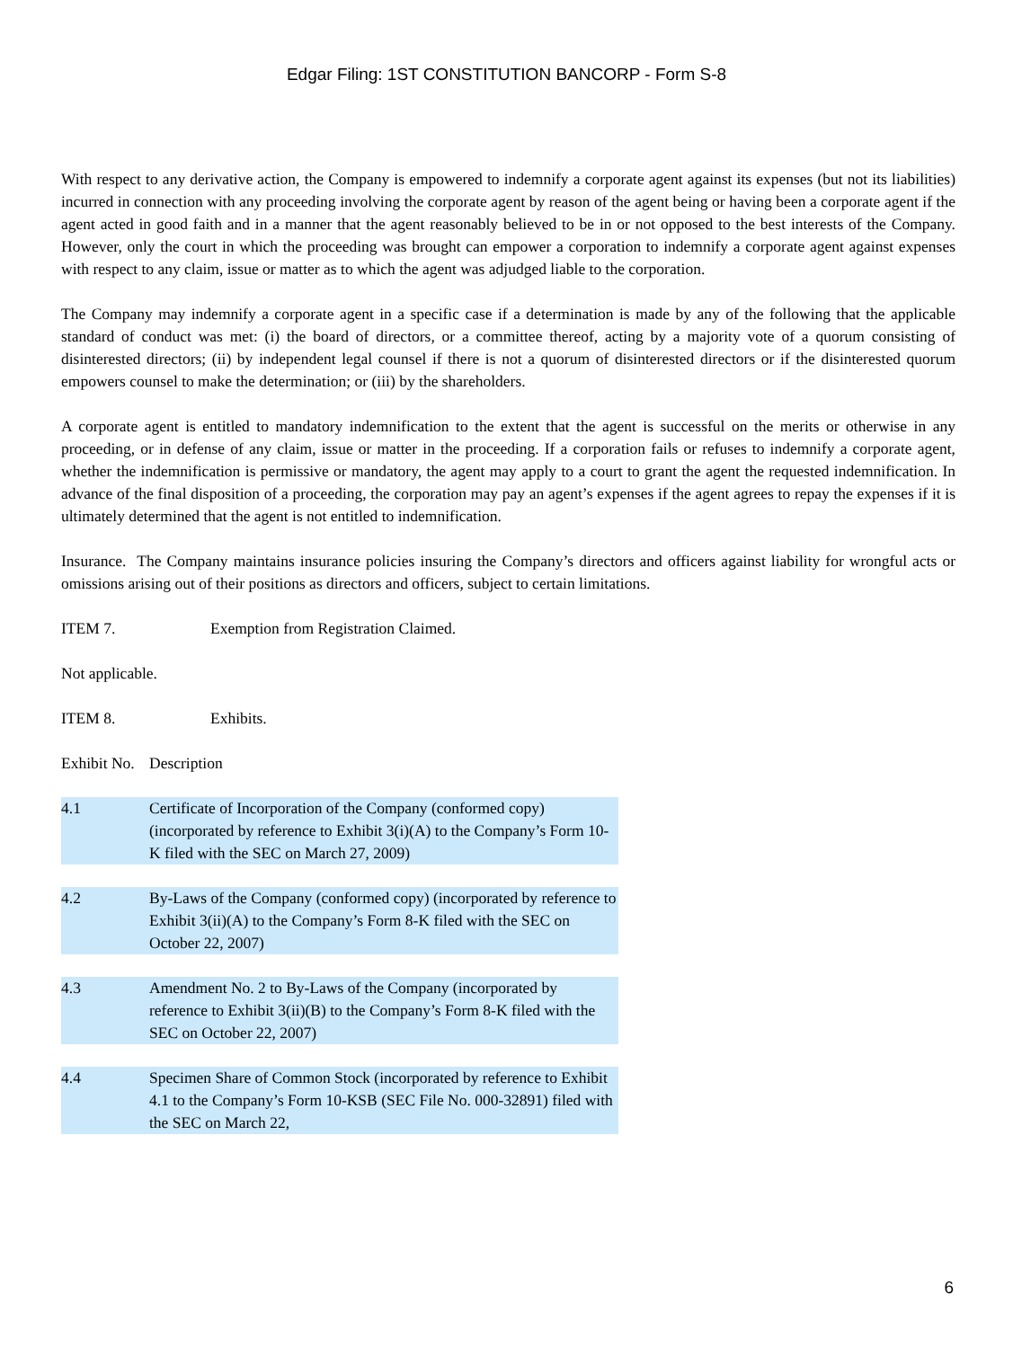Edgar Filing: 1ST CONSTITUTION BANCORP - Form S-8
With respect to any derivative action, the Company is empowered to indemnify a corporate agent against its expenses (but not its liabilities) incurred in connection with any proceeding involving the corporate agent by reason of the agent being or having been a corporate agent if the agent acted in good faith and in a manner that the agent reasonably believed to be in or not opposed to the best interests of the Company. However, only the court in which the proceeding was brought can empower a corporation to indemnify a corporate agent against expenses with respect to any claim, issue or matter as to which the agent was adjudged liable to the corporation.
The Company may indemnify a corporate agent in a specific case if a determination is made by any of the following that the applicable standard of conduct was met: (i) the board of directors, or a committee thereof, acting by a majority vote of a quorum consisting of disinterested directors; (ii) by independent legal counsel if there is not a quorum of disinterested directors or if the disinterested quorum empowers counsel to make the determination; or (iii) by the shareholders.
A corporate agent is entitled to mandatory indemnification to the extent that the agent is successful on the merits or otherwise in any proceeding, or in defense of any claim, issue or matter in the proceeding. If a corporation fails or refuses to indemnify a corporate agent, whether the indemnification is permissive or mandatory, the agent may apply to a court to grant the agent the requested indemnification. In advance of the final disposition of a proceeding, the corporation may pay an agent’s expenses if the agent agrees to repay the expenses if it is ultimately determined that the agent is not entitled to indemnification.
Insurance. The Company maintains insurance policies insuring the Company’s directors and officers against liability for wrongful acts or omissions arising out of their positions as directors and officers, subject to certain limitations.
ITEM 7. Exemption from Registration Claimed.
Not applicable.
ITEM 8. Exhibits.
| Exhibit No. | Description |
| 4.1 | Certificate of Incorporation of the Company (conformed copy) (incorporated by reference to Exhibit 3(i)(A) to the Company’s Form 10-K filed with the SEC on March 27, 2009) |
| 4.2 | By-Laws of the Company (conformed copy) (incorporated by reference to Exhibit 3(ii)(A) to the Company’s Form 8-K filed with the SEC on October 22, 2007) |
| 4.3 | Amendment No. 2 to By-Laws of the Company (incorporated by reference to Exhibit 3(ii)(B) to the Company’s Form 8-K filed with the SEC on October 22, 2007) |
| 4.4 | Specimen Share of Common Stock (incorporated by reference to Exhibit 4.1 to the Company’s Form 10-KSB (SEC File No. 000-32891) filed with the SEC on March 22, |
6